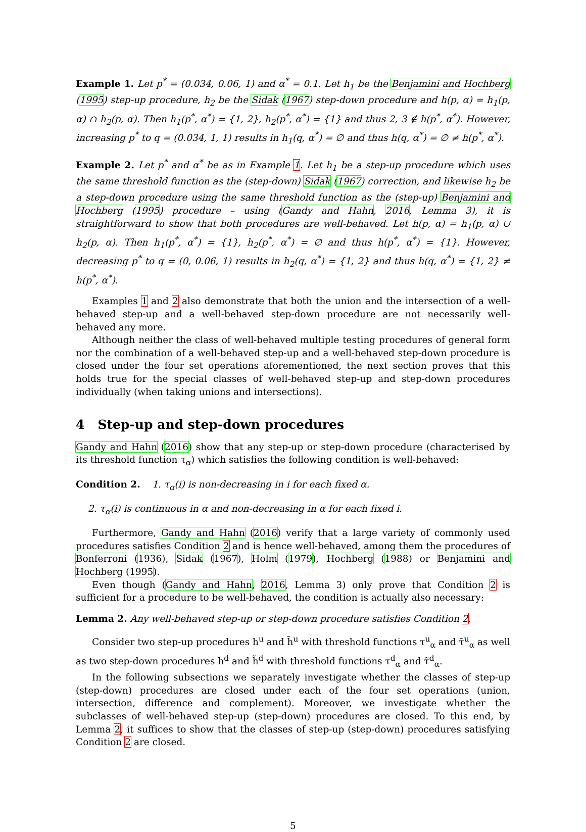Example 1. Let p<sup>*</sup> = (0.034, 0.06, 1) and α<sup>*</sup> = 0.1. Let h<sub>1</sub> be the Benjamini and Hochberg (1995) step-up procedure, h<sub>2</sub> be the Sidak (1967) step-down procedure and h(p, α) = h<sub>1</sub>(p, α) ∩ h<sub>2</sub>(p, α). Then h<sub>1</sub>(p<sup>*</sup>, α<sup>*</sup>) = {1, 2}, h<sub>2</sub>(p<sup>*</sup>, α<sup>*</sup>) = {1} and thus 2, 3 ∉ h(p<sup>*</sup>, α<sup>*</sup>). However, increasing p<sup>*</sup> to q = (0.034, 1, 1) results in h<sub>1</sub>(q, α<sup>*</sup>) = ∅ and thus h(q, α<sup>*</sup>) = ∅ ≠ h(p<sup>*</sup>, α<sup>*</sup>).
Example 2. Let p<sup>*</sup> and α<sup>*</sup> be as in Example 1. Let h<sub>1</sub> be a step-up procedure which uses the same threshold function as the (step-down) Sidak (1967) correction, and likewise h<sub>2</sub> be a step-down procedure using the same threshold function as the (step-up) Benjamini and Hochberg (1995) procedure – using (Gandy and Hahn, 2016, Lemma 3), it is straightforward to show that both procedures are well-behaved. Let h(p, α) = h<sub>1</sub>(p, α) ∪ h<sub>2</sub>(p, α). Then h<sub>1</sub>(p<sup>*</sup>, α<sup>*</sup>) = {1}, h<sub>2</sub>(p<sup>*</sup>, α<sup>*</sup>) = ∅ and thus h(p<sup>*</sup>, α<sup>*</sup>) = {1}. However, decreasing p<sup>*</sup> to q = (0, 0.06, 1) results in h<sub>2</sub>(q, α<sup>*</sup>) = {1, 2} and thus h(q, α<sup>*</sup>) = {1, 2} ≠ h(p<sup>*</sup>, α<sup>*</sup>).
Examples 1 and 2 also demonstrate that both the union and the intersection of a well-behaved step-up and a well-behaved step-down procedure are not necessarily well-behaved any more.
Although neither the class of well-behaved multiple testing procedures of general form nor the combination of a well-behaved step-up and a well-behaved step-down procedure is closed under the four set operations aforementioned, the next section proves that this holds true for the special classes of well-behaved step-up and step-down procedures individually (when taking unions and intersections).
4 Step-up and step-down procedures
Gandy and Hahn (2016) show that any step-up or step-down procedure (characterised by its threshold function τ<sub>α</sub>) which satisfies the following condition is well-behaved:
Condition 2. 1. τ<sub>α</sub>(i) is non-decreasing in i for each fixed α.
2. τ<sub>α</sub>(i) is continuous in α and non-decreasing in α for each fixed i.
Furthermore, Gandy and Hahn (2016) verify that a large variety of commonly used procedures satisfies Condition 2 and is hence well-behaved, among them the procedures of Bonferroni (1936), Sidak (1967), Holm (1979), Hochberg (1988) or Benjamini and Hochberg (1995).
Even though (Gandy and Hahn, 2016, Lemma 3) only prove that Condition 2 is sufficient for a procedure to be well-behaved, the condition is actually also necessary:
Lemma 2. Any well-behaved step-up or step-down procedure satisfies Condition 2.
Consider two step-up procedures h<sup>u</sup> and h̃<sup>u</sup> with threshold functions τ<sup>u</sup><sub>α</sub> and τ̃<sup>u</sup><sub>α</sub> as well as two step-down procedures h<sup>d</sup> and h̃<sup>d</sup> with threshold functions τ<sup>d</sup><sub>α</sub> and τ̃<sup>d</sup><sub>α</sub>.
In the following subsections we separately investigate whether the classes of step-up (step-down) procedures are closed under each of the four set operations (union, intersection, difference and complement). Moreover, we investigate whether the subclasses of well-behaved step-up (step-down) procedures are closed. To this end, by Lemma 2, it suffices to show that the classes of step-up (step-down) procedures satisfying Condition 2 are closed.
5